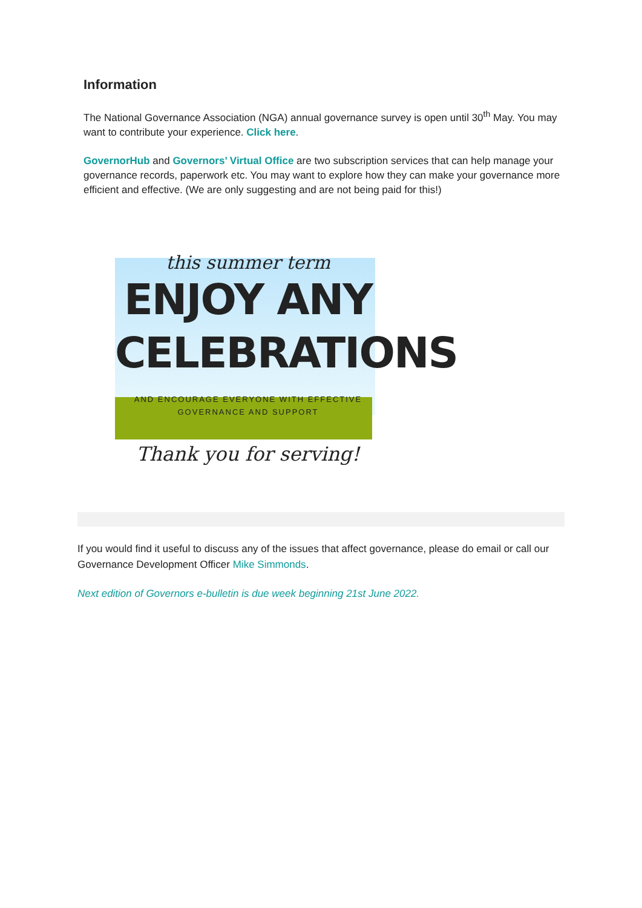Information
The National Governance Association (NGA) annual governance survey is open until 30<sup>th</sup> May. You may want to contribute your experience. Click here.
GovernorHub and Governors’ Virtual Office are two subscription services that can help manage your governance records, paperwork etc. You may want to explore how they can make your governance more efficient and effective. (We are only suggesting and are not being paid for this!)
this summer term
ENJOY ANY
CELEBRATIONS
AND ENCOURAGE EVERYONE WITH EFFECTIVE
GOVERNANCE AND SUPPORT
Thank you for serving!
If you would find it useful to discuss any of the issues that affect governance, please do email or call our Governance Development Officer Mike Simmonds.
Next edition of Governors e-bulletin is due week beginning 21st June 2022.